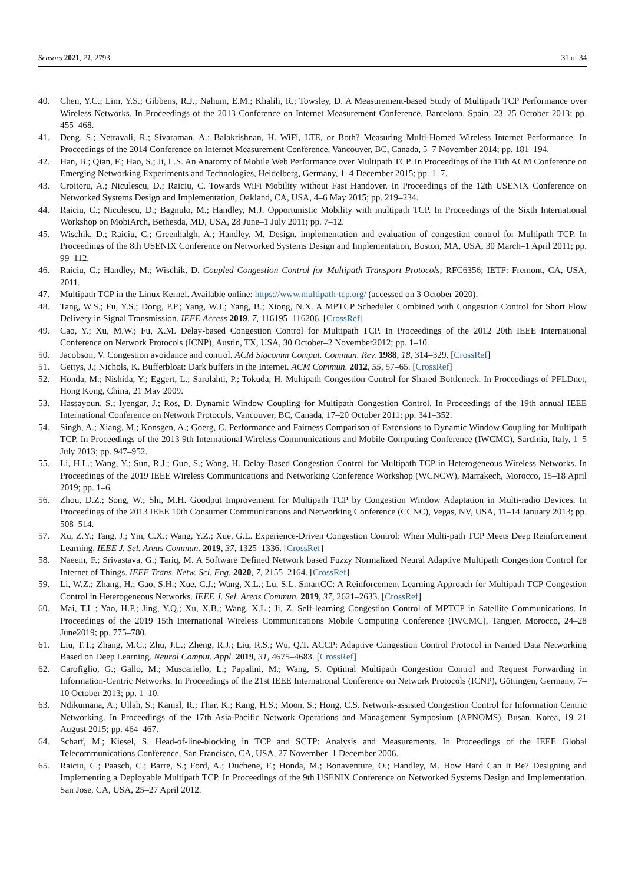Sensors 2021, 21, 2793 31 of 34
40. Chen, Y.C.; Lim, Y.S.; Gibbens, R.J.; Nahum, E.M.; Khalili, R.; Towsley, D. A Measurement-based Study of Multipath TCP Performance over Wireless Networks. In Proceedings of the 2013 Conference on Internet Measurement Conference, Barcelona, Spain, 23–25 October 2013; pp. 455–468.
41. Deng, S.; Netravali, R.; Sivaraman, A.; Balakrishnan, H. WiFi, LTE, or Both? Measuring Multi-Homed Wireless Internet Performance. In Proceedings of the 2014 Conference on Internet Measurement Conference, Vancouver, BC, Canada, 5–7 November 2014; pp. 181–194.
42. Han, B.; Qian, F.; Hao, S.; Ji, L.S. An Anatomy of Mobile Web Performance over Multipath TCP. In Proceedings of the 11th ACM Conference on Emerging Networking Experiments and Technologies, Heidelberg, Germany, 1–4 December 2015; pp. 1–7.
43. Croitoru, A.; Niculescu, D.; Raiciu, C. Towards WiFi Mobility without Fast Handover. In Proceedings of the 12th USENIX Conference on Networked Systems Design and Implementation, Oakland, CA, USA, 4–6 May 2015; pp. 219–234.
44. Raiciu, C.; Niculescu, D.; Bagnulo, M.; Handley, M.J. Opportunistic Mobility with multipath TCP. In Proceedings of the Sixth International Workshop on MobiArch, Bethesda, MD, USA, 28 June–1 July 2011; pp. 7–12.
45. Wischik, D.; Raiciu, C.; Greenhalgh, A.; Handley, M. Design, implementation and evaluation of congestion control for Multipath TCP. In Proceedings of the 8th USENIX Conference on Networked Systems Design and Implementation, Boston, MA, USA, 30 March–1 April 2011; pp. 99–112.
46. Raiciu, C.; Handley, M.; Wischik, D. Coupled Congestion Control for Multipath Transport Protocols; RFC6356; IETF: Fremont, CA, USA, 2011.
47. Multipath TCP in the Linux Kernel. Available online: https://www.multipath-tcp.org/ (accessed on 3 October 2020).
48. Tang, W.S.; Fu, Y.S.; Dong, P.P.; Yang, W.J.; Yang, B.; Xiong, N.X. A MPTCP Scheduler Combined with Congestion Control for Short Flow Delivery in Signal Transmission. IEEE Access 2019, 7, 116195–116206. [CrossRef]
49. Cao, Y.; Xu, M.W.; Fu, X.M. Delay-based Congestion Control for Multipath TCP. In Proceedings of the 2012 20th IEEE International Conference on Network Protocols (ICNP), Austin, TX, USA, 30 October–2 November2012; pp. 1–10.
50. Jacobson, V. Congestion avoidance and control. ACM Sigcomm Comput. Commun. Rev. 1988, 18, 314–329. [CrossRef]
51. Gettys, J.; Nichols, K. Bufferbloat: Dark buffers in the Internet. ACM Commun. 2012, 55, 57–65. [CrossRef]
52. Honda, M.; Nishida, Y.; Eggert, L.; Sarolahti, P.; Tokuda, H. Multipath Congestion Control for Shared Bottleneck. In Proceedings of PFLDnet, Hong Kong, China, 21 May 2009.
53. Hassayoun, S.; Iyengar, J.; Ros, D. Dynamic Window Coupling for Multipath Congestion Control. In Proceedings of the 19th annual IEEE International Conference on Network Protocols, Vancouver, BC, Canada, 17–20 October 2011; pp. 341–352.
54. Singh, A.; Xiang, M.; Konsgen, A.; Goerg, C. Performance and Fairness Comparison of Extensions to Dynamic Window Coupling for Multipath TCP. In Proceedings of the 2013 9th International Wireless Communications and Mobile Computing Conference (IWCMC), Sardinia, Italy, 1–5 July 2013; pp. 947–952.
55. Li, H.L.; Wang, Y.; Sun, R.J.; Guo, S.; Wang, H. Delay-Based Congestion Control for Multipath TCP in Heterogeneous Wireless Networks. In Proceedings of the 2019 IEEE Wireless Communications and Networking Conference Workshop (WCNCW), Marrakech, Morocco, 15–18 April 2019; pp. 1–6.
56. Zhou, D.Z.; Song, W.; Shi, M.H. Goodput Improvement for Multipath TCP by Congestion Window Adaptation in Multi-radio Devices. In Proceedings of the 2013 IEEE 10th Consumer Communications and Networking Conference (CCNC), Vegas, NV, USA, 11–14 January 2013; pp. 508–514.
57. Xu, Z.Y.; Tang, J.; Yin, C.X.; Wang, Y.Z.; Xue, G.L. Experience-Driven Congestion Control: When Multi-path TCP Meets Deep Reinforcement Learning. IEEE J. Sel. Areas Commun. 2019, 37, 1325–1336. [CrossRef]
58. Naeem, F.; Srivastava, G.; Tariq, M. A Software Defined Network based Fuzzy Normalized Neural Adaptive Multipath Congestion Control for Internet of Things. IEEE Trans. Netw. Sci. Eng. 2020, 7, 2155–2164. [CrossRef]
59. Li, W.Z.; Zhang, H.; Gao, S.H.; Xue, C.J.; Wang, X.L.; Lu, S.L. SmartCC: A Reinforcement Learning Approach for Multipath TCP Congestion Control in Heterogeneous Networks. IEEE J. Sel. Areas Commun. 2019, 37, 2621–2633. [CrossRef]
60. Mai, T.L.; Yao, H.P.; Jing, Y.Q.; Xu, X.B.; Wang, X.L.; Ji, Z. Self-learning Congestion Control of MPTCP in Satellite Communications. In Proceedings of the 2019 15th International Wireless Communications Mobile Computing Conference (IWCMC), Tangier, Morocco, 24–28 June2019; pp. 775–780.
61. Liu, T.T.; Zhang, M.C.; Zhu, J.L.; Zheng, R.J.; Liu, R.S.; Wu, Q.T. ACCP: Adaptive Congestion Control Protocol in Named Data Networking Based on Deep Learning. Neural Comput. Appl. 2019, 31, 4675–4683. [CrossRef]
62. Carofiglio, G.; Gallo, M.; Muscariello, L.; Papalini, M.; Wang, S. Optimal Multipath Congestion Control and Request Forwarding in Information-Centric Networks. In Proceedings of the 21st IEEE International Conference on Network Protocols (ICNP), Göttingen, Germany, 7–10 October 2013; pp. 1–10.
63. Ndikumana, A.; Ullah, S.; Kamal, R.; Thar, K.; Kang, H.S.; Moon, S.; Hong, C.S. Network-assisted Congestion Control for Information Centric Networking. In Proceedings of the 17th Asia-Pacific Network Operations and Management Symposium (APNOMS), Busan, Korea, 19–21 August 2015; pp. 464–467.
64. Scharf, M.; Kiesel, S. Head-of-line-blocking in TCP and SCTP: Analysis and Measurements. In Proceedings of the IEEE Global Telecommunications Conference, San Francisco, CA, USA, 27 November–1 December 2006.
65. Raiciu, C.; Paasch, C.; Barre, S.; Ford, A.; Duchene, F.; Honda, M.; Bonaventure, O.; Handley, M. How Hard Can It Be? Designing and Implementing a Deployable Multipath TCP. In Proceedings of the 9th USENIX Conference on Networked Systems Design and Implementation, San Jose, CA, USA, 25–27 April 2012.